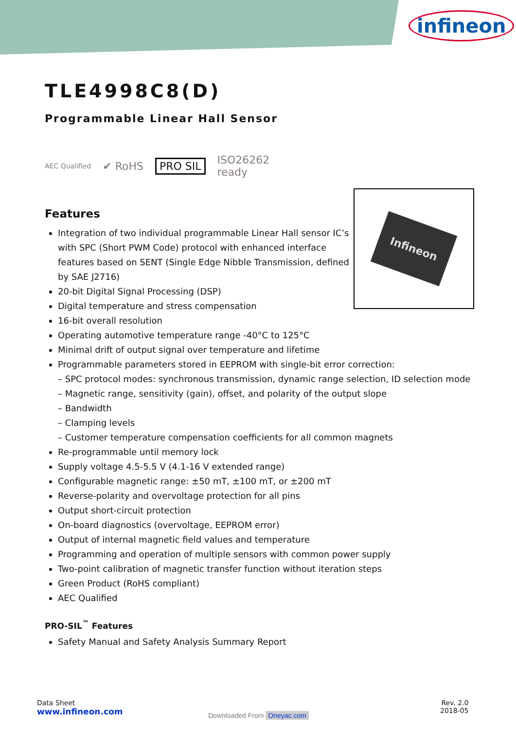infineon
TLE4998C8(D)
Programmable Linear Hall Sensor
AEC Qualified ✔ RoHS PRO SIL ISO26262
ready
Features
Integration of two individual programmable Linear Hall sensor IC’s with SPC (Short PWM Code) protocol with enhanced interface features based on SENT (Single Edge Nibble Transmission, defined by SAE J2716)
20-bit Digital Signal Processing (DSP)
Digital temperature and stress compensation
16-bit overall resolution
Operating automotive temperature range -40°C to 125°C
Minimal drift of output signal over temperature and lifetime
Programmable parameters stored in EEPROM with single-bit error correction:
– SPC protocol modes: synchronous transmission, dynamic range selection, ID selection mode
– Magnetic range, sensitivity (gain), offset, and polarity of the output slope
– Bandwidth
– Clamping levels
– Customer temperature compensation coefficients for all common magnets
Re-programmable until memory lock
Supply voltage 4.5-5.5 V (4.1-16 V extended range)
Configurable magnetic range: ±50 mT, ±100 mT, or ±200 mT
Reverse-polarity and overvoltage protection for all pins
Output short-circuit protection
On-board diagnostics (overvoltage, EEPROM error)
Output of internal magnetic field values and temperature
Programming and operation of multiple sensors with common power supply
Two-point calibration of magnetic transfer function without iteration steps
Green Product (RoHS compliant)
AEC Qualified
PRO-SIL<sup>™</sup> Features
Safety Manual and Safety Analysis Summary Report
Infineon
Data Sheet
www.infineon.com
Downloaded From Oneyac.com
Rev. 2.0
2018-05